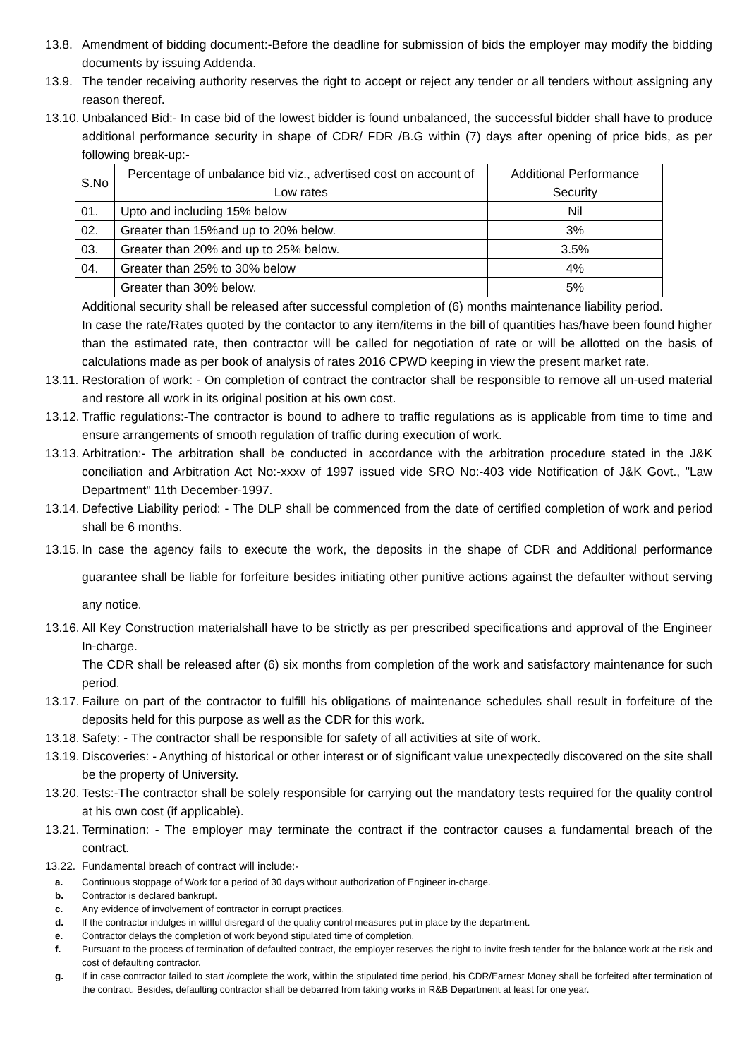13.8. Amendment of bidding document:-Before the deadline for submission of bids the employer may modify the bidding documents by issuing Addenda.
13.9. The tender receiving authority reserves the right to accept or reject any tender or all tenders without assigning any reason thereof.
13.10. Unbalanced Bid:- In case bid of the lowest bidder is found unbalanced, the successful bidder shall have to produce additional performance security in shape of CDR/ FDR /B.G within (7) days after opening of price bids, as per following break-up:-
| S.No | Percentage of unbalance bid viz., advertised cost on account of Low rates | Additional Performance Security |
| --- | --- | --- |
| 01. | Upto and including 15% below | Nil |
| 02. | Greater than 15%and up to 20% below. | 3% |
| 03. | Greater than 20% and up to 25% below. | 3.5% |
| 04. | Greater than 25% to 30% below | 4% |
| | Greater than 30% below. | 5% |
Additional security shall be released after successful completion of (6) months maintenance liability period.
In case the rate/Rates quoted by the contactor to any item/items in the bill of quantities has/have been found higher than the estimated rate, then contractor will be called for negotiation of rate or will be allotted on the basis of calculations made as per book of analysis of rates 2016 CPWD keeping in view the present market rate.
13.11. Restoration of work: - On completion of contract the contractor shall be responsible to remove all un-used material and restore all work in its original position at his own cost.
13.12. Traffic regulations:-The contractor is bound to adhere to traffic regulations as is applicable from time to time and ensure arrangements of smooth regulation of traffic during execution of work.
13.13. Arbitration:- The arbitration shall be conducted in accordance with the arbitration procedure stated in the J&K conciliation and Arbitration Act No:-xxxv of 1997 issued vide SRO No:-403 vide Notification of J&K Govt., "Law Department" 11th December-1997.
13.14. Defective Liability period: - The DLP shall be commenced from the date of certified completion of work and period shall be 6 months.
13.15. In case the agency fails to execute the work, the deposits in the shape of CDR and Additional performance guarantee shall be liable for forfeiture besides initiating other punitive actions against the defaulter without serving any notice.
13.16. All Key Construction materialshall have to be strictly as per prescribed specifications and approval of the Engineer In-charge.
The CDR shall be released after (6) six months from completion of the work and satisfactory maintenance for such period.
13.17. Failure on part of the contractor to fulfill his obligations of maintenance schedules shall result in forfeiture of the deposits held for this purpose as well as the CDR for this work.
13.18. Safety: - The contractor shall be responsible for safety of all activities at site of work.
13.19. Discoveries: - Anything of historical or other interest or of significant value unexpectedly discovered on the site shall be the property of University.
13.20. Tests:-The contractor shall be solely responsible for carrying out the mandatory tests required for the quality control at his own cost (if applicable).
13.21. Termination: - The employer may terminate the contract if the contractor causes a fundamental breach of the contract.
13.22. Fundamental breach of contract will include:-
a. Continuous stoppage of Work for a period of 30 days without authorization of Engineer in-charge.
b. Contractor is declared bankrupt.
c. Any evidence of involvement of contractor in corrupt practices.
d. If the contractor indulges in willful disregard of the quality control measures put in place by the department.
e. Contractor delays the completion of work beyond stipulated time of completion.
f. Pursuant to the process of termination of defaulted contract, the employer reserves the right to invite fresh tender for the balance work at the risk and cost of defaulting contractor.
g. If in case contractor failed to start /complete the work, within the stipulated time period, his CDR/Earnest Money shall be forfeited after termination of the contract. Besides, defaulting contractor shall be debarred from taking works in R&B Department at least for one year.